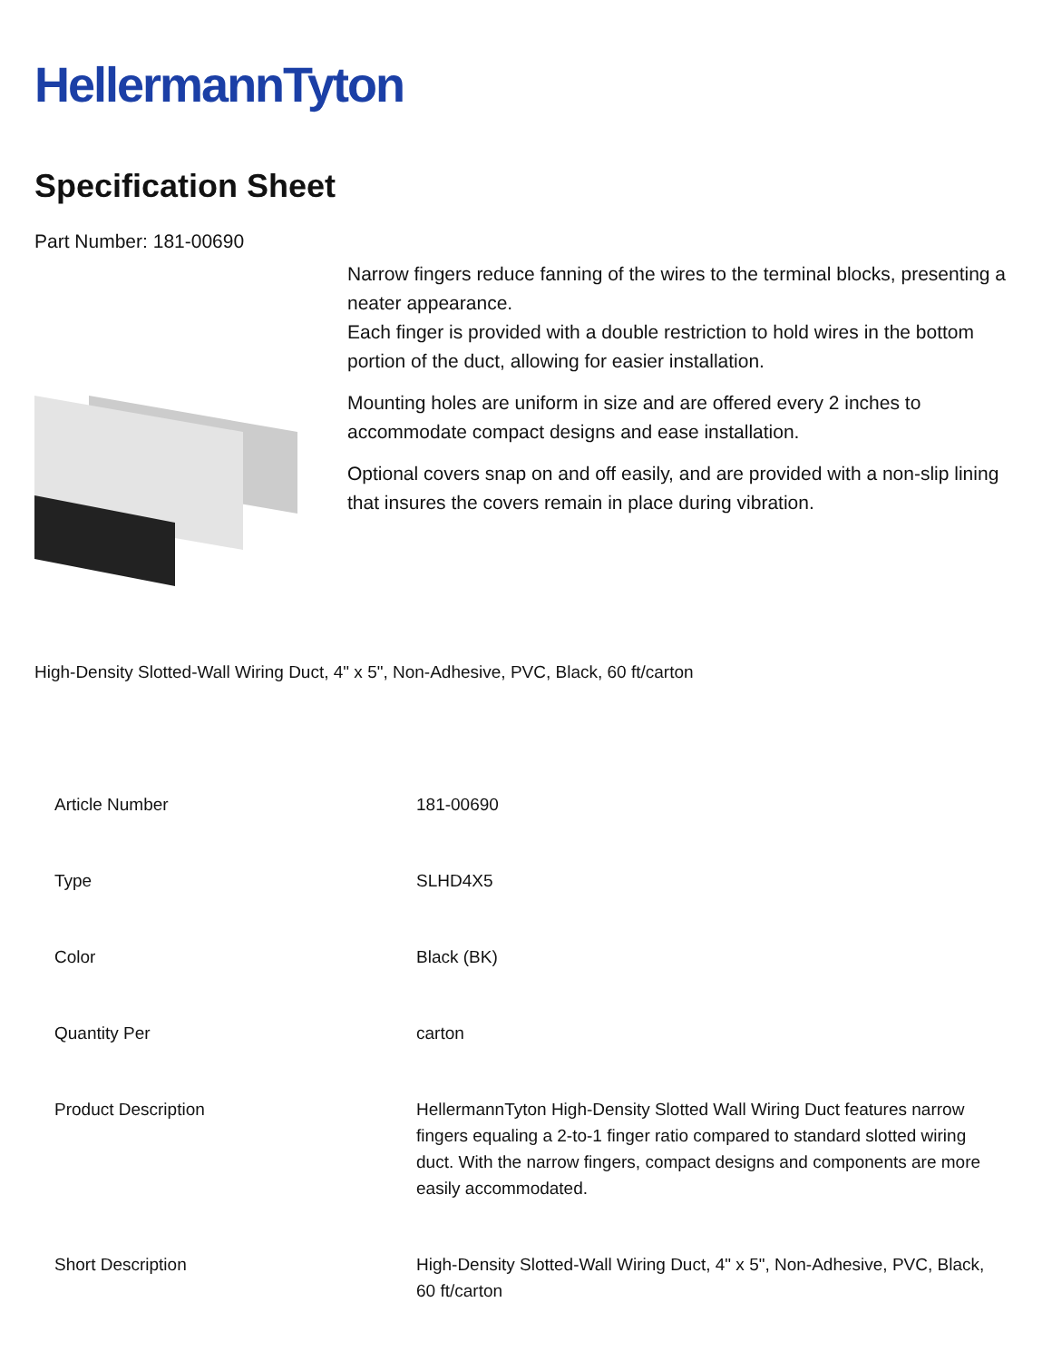HellermannTyton
Specification Sheet
Part Number: 181-00690
Narrow fingers reduce fanning of the wires to the terminal blocks, presenting a neater appearance.
Each finger is provided with a double restriction to hold wires in the bottom portion of the duct, allowing for easier installation.
Mounting holes are uniform in size and are offered every 2 inches to accommodate compact designs and ease installation.
Optional covers snap on and off easily, and are provided with a non-slip lining that insures the covers remain in place during vibration.
High-Density Slotted-Wall Wiring Duct, 4" x 5", Non-Adhesive, PVC, Black, 60 ft/carton
| Article Number | 181-00690 |
| Type | SLHD4X5 |
| Color | Black (BK) |
| Quantity Per | carton |
| Product Description | HellermannTyton High-Density Slotted Wall Wiring Duct features narrow fingers equaling a 2-to-1 finger ratio compared to standard slotted wiring duct. With the narrow fingers, compact designs and components are more easily accommodated. |
| Short Description | High-Density Slotted-Wall Wiring Duct, 4" x 5", Non-Adhesive, PVC, Black, 60 ft/carton |